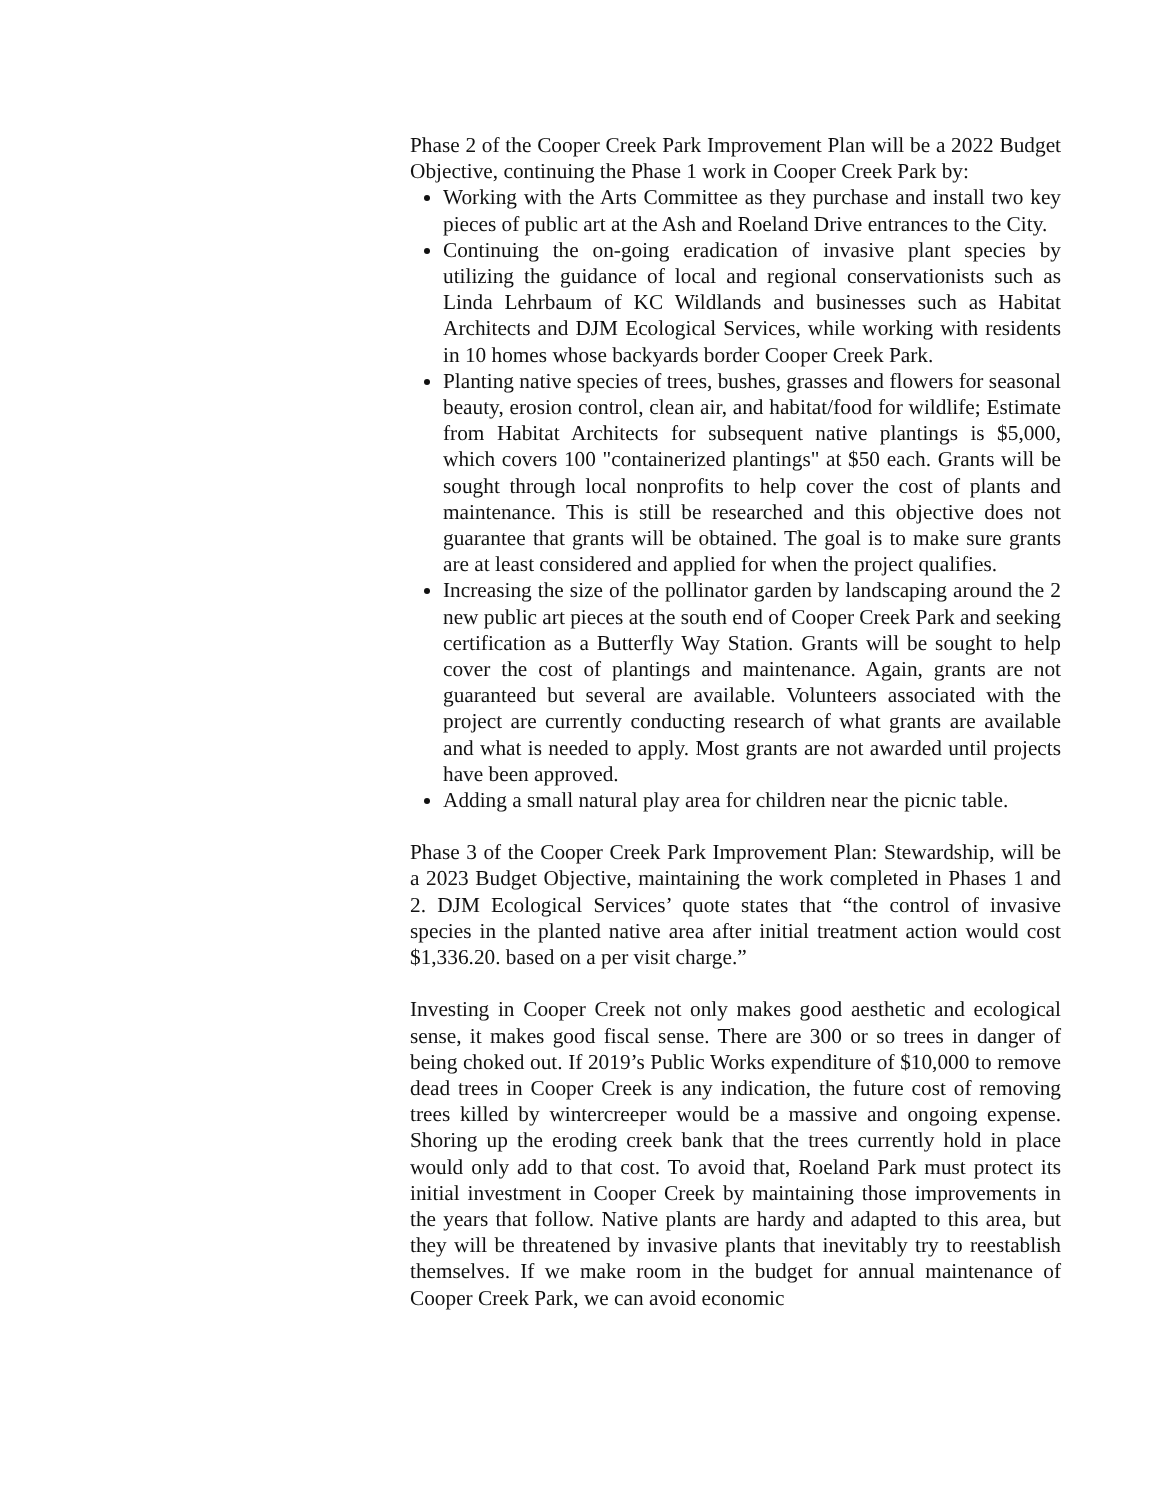Phase 2 of the Cooper Creek Park Improvement Plan will be a 2022 Budget Objective, continuing the Phase 1 work in Cooper Creek Park by:
Working with the Arts Committee as they purchase and install two key pieces of public art at the Ash and Roeland Drive entrances to the City.
Continuing the on-going eradication of invasive plant species by utilizing the guidance of local and regional conservationists such as Linda Lehrbaum of KC Wildlands and businesses such as Habitat Architects and DJM Ecological Services, while working with residents in 10 homes whose backyards border Cooper Creek Park.
Planting native species of trees, bushes, grasses and flowers for seasonal beauty, erosion control, clean air, and habitat/food for wildlife; Estimate from Habitat Architects for subsequent native plantings is $5,000, which covers 100 "containerized plantings" at $50 each. Grants will be sought through local nonprofits to help cover the cost of plants and maintenance. This is still be researched and this objective does not guarantee that grants will be obtained. The goal is to make sure grants are at least considered and applied for when the project qualifies.
Increasing the size of the pollinator garden by landscaping around the 2 new public art pieces at the south end of Cooper Creek Park and seeking certification as a Butterfly Way Station. Grants will be sought to help cover the cost of plantings and maintenance. Again, grants are not guaranteed but several are available. Volunteers associated with the project are currently conducting research of what grants are available and what is needed to apply. Most grants are not awarded until projects have been approved.
Adding a small natural play area for children near the picnic table.
Phase 3 of the Cooper Creek Park Improvement Plan: Stewardship, will be a 2023 Budget Objective, maintaining the work completed in Phases 1 and 2. DJM Ecological Services’ quote states that “the control of invasive species in the planted native area after initial treatment action would cost $1,336.20. based on a per visit charge.”
Investing in Cooper Creek not only makes good aesthetic and ecological sense, it makes good fiscal sense. There are 300 or so trees in danger of being choked out. If 2019’s Public Works expenditure of $10,000 to remove dead trees in Cooper Creek is any indication, the future cost of removing trees killed by wintercreeper would be a massive and ongoing expense. Shoring up the eroding creek bank that the trees currently hold in place would only add to that cost. To avoid that, Roeland Park must protect its initial investment in Cooper Creek by maintaining those improvements in the years that follow. Native plants are hardy and adapted to this area, but they will be threatened by invasive plants that inevitably try to reestablish themselves. If we make room in the budget for annual maintenance of Cooper Creek Park, we can avoid economic